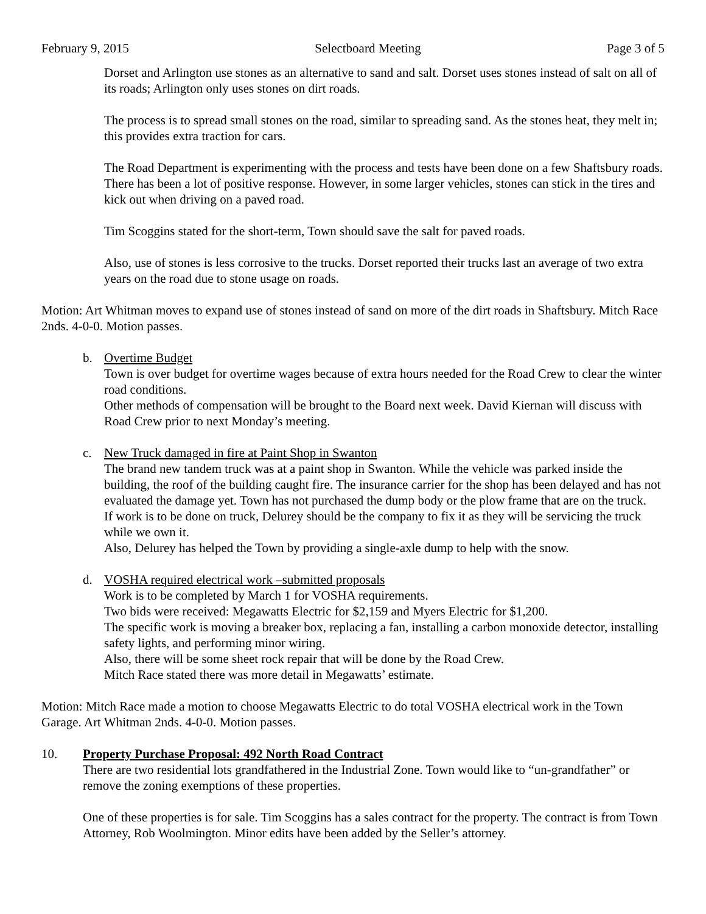February 9, 2015 Selectboard Meeting Page 3 of 5
Dorset and Arlington use stones as an alternative to sand and salt. Dorset uses stones instead of salt on all of its roads; Arlington only uses stones on dirt roads.
The process is to spread small stones on the road, similar to spreading sand. As the stones heat, they melt in; this provides extra traction for cars.
The Road Department is experimenting with the process and tests have been done on a few Shaftsbury roads. There has been a lot of positive response. However, in some larger vehicles, stones can stick in the tires and kick out when driving on a paved road.
Tim Scoggins stated for the short-term, Town should save the salt for paved roads.
Also, use of stones is less corrosive to the trucks. Dorset reported their trucks last an average of two extra years on the road due to stone usage on roads.
Motion: Art Whitman moves to expand use of stones instead of sand on more of the dirt roads in Shaftsbury. Mitch Race 2nds. 4-0-0. Motion passes.
b. Overtime Budget
Town is over budget for overtime wages because of extra hours needed for the Road Crew to clear the winter road conditions.
Other methods of compensation will be brought to the Board next week. David Kiernan will discuss with Road Crew prior to next Monday’s meeting.
c. New Truck damaged in fire at Paint Shop in Swanton
The brand new tandem truck was at a paint shop in Swanton. While the vehicle was parked inside the building, the roof of the building caught fire. The insurance carrier for the shop has been delayed and has not evaluated the damage yet. Town has not purchased the dump body or the plow frame that are on the truck.
If work is to be done on truck, Delurey should be the company to fix it as they will be servicing the truck while we own it.
Also, Delurey has helped the Town by providing a single-axle dump to help with the snow.
d. VOSHA required electrical work –submitted proposals
Work is to be completed by March 1 for VOSHA requirements.
Two bids were received: Megawatts Electric for $2,159 and Myers Electric for $1,200.
The specific work is moving a breaker box, replacing a fan, installing a carbon monoxide detector, installing safety lights, and performing minor wiring.
Also, there will be some sheet rock repair that will be done by the Road Crew.
Mitch Race stated there was more detail in Megawatts’ estimate.
Motion: Mitch Race made a motion to choose Megawatts Electric to do total VOSHA electrical work in the Town Garage. Art Whitman 2nds. 4-0-0. Motion passes.
10. Property Purchase Proposal: 492 North Road Contract
There are two residential lots grandfathered in the Industrial Zone. Town would like to “un-grandfather” or remove the zoning exemptions of these properties.
One of these properties is for sale. Tim Scoggins has a sales contract for the property. The contract is from Town Attorney, Rob Woolmington. Minor edits have been added by the Seller’s attorney.